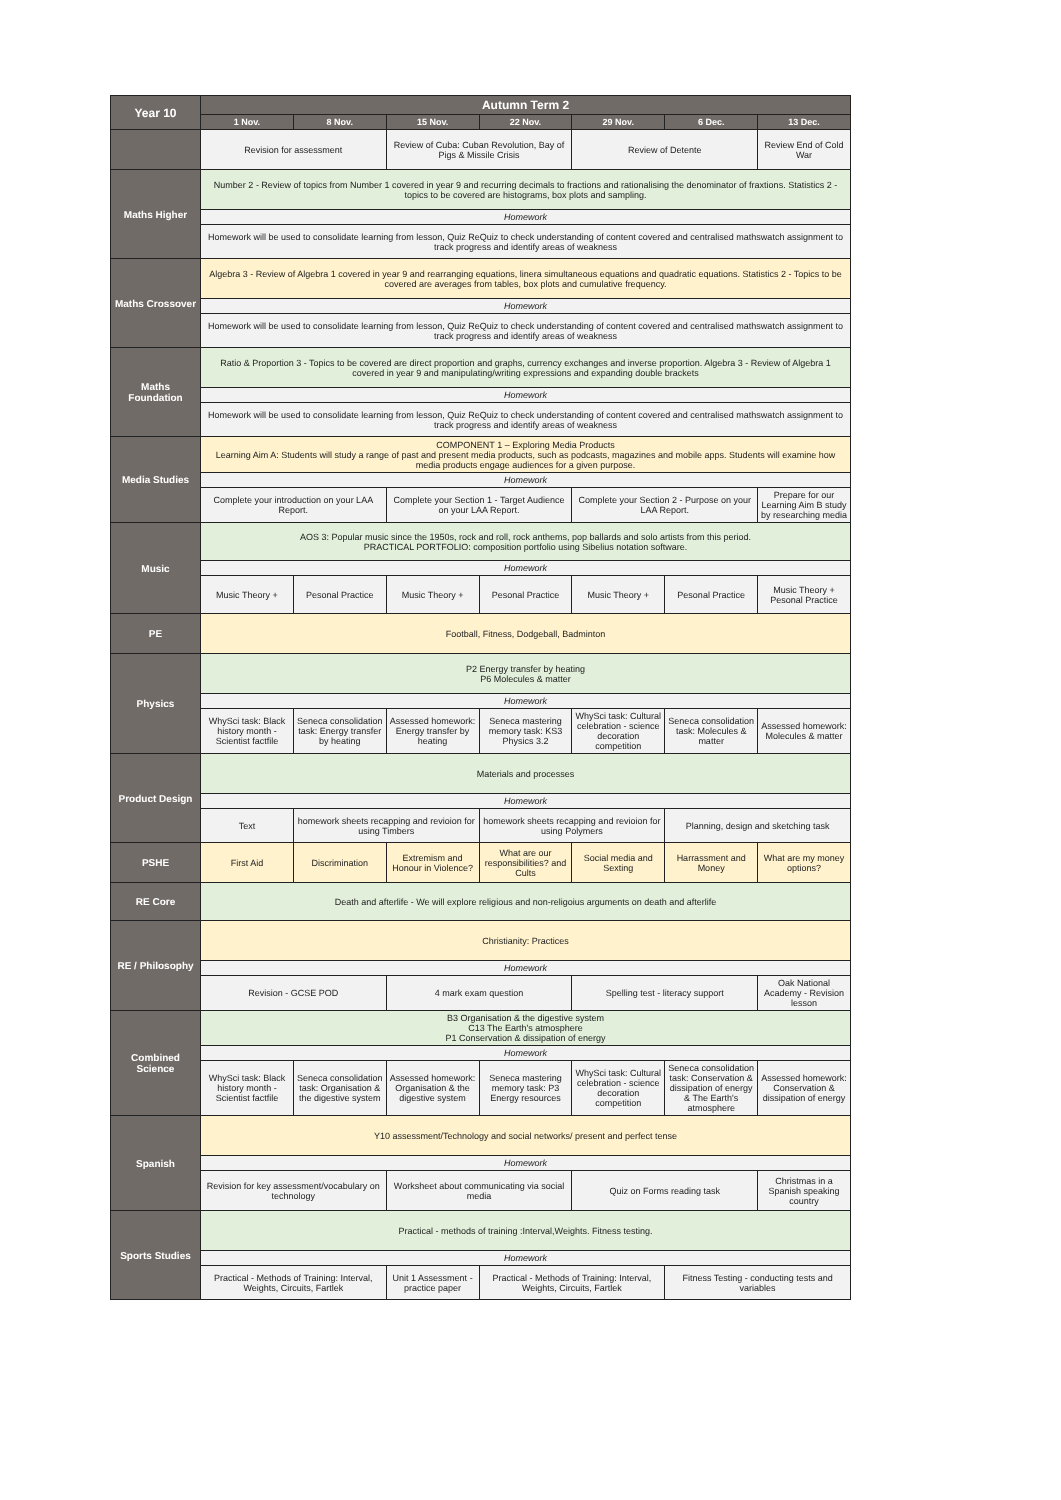| Year 10 | Autumn Term 2 | | | | | | |
| --- | --- | --- | --- | --- | --- | --- | --- |
| | 1 Nov. | 8 Nov. | 15 Nov. | 22 Nov. | 29 Nov. | 6 Dec. | 13 Dec. |
| | Revision for assessment | | Review of Cuba: Cuban Revolution, Bay of Pigs & Missile Crisis | | Review of Detente | | Review End of Cold War |
| Maths Higher | Number 2 - Review of topics from Number 1 covered in year 9 and recurring decimals to fractions and rationalising the denominator of fraxtions. Statistics 2 - topics to be covered are histograms, box plots and sampling. | | | | | | |
| | Homework | | | | | | |
| | Homework will be used to consolidate learning from lesson, Quiz ReQuiz to check understanding of content covered and centralised mathswatch assignment to track progress and identify areas of weakness | | | | | | |
| Maths Crossover | Algebra 3 - Review of Algebra 1 covered in year 9 and rearranging equations, linera simultaneous equations and quadratic equations. Statistics 2 - Topics to be covered are averages from tables, box plots and cumulative frequency. | | | | | | |
| | Homework | | | | | | |
| | Homework will be used to consolidate learning from lesson, Quiz ReQuiz to check understanding of content covered and centralised mathswatch assignment to track progress and identify areas of weakness | | | | | | |
| Maths Foundation | Ratio & Proportion 3 - Topics to be covered are direct proportion and graphs, currency exchanges and inverse proportion. Algebra 3 - Review of Algebra 1 covered in year 9 and manipulating/writing expressions and expanding double brackets | | | | | | |
| | Homework | | | | | | |
| | Homework will be used to consolidate learning from lesson, Quiz ReQuiz to check understanding of content covered and centralised mathswatch assignment to track progress and identify areas of weakness | | | | | | |
| Media Studies | COMPONENT 1 – Exploring Media Products Learning Aim A: Students will study a range of past and present media products, such as podcasts, magazines and mobile apps. Students will examine how media products engage audiences for a given purpose. | | | | | | |
| | Homework | | | | | | |
| | Complete your introduction on your LAA Report. | | Complete your Section 1 - Target Audience on your LAA Report. | | Complete your Section 2 - Purpose on your LAA Report. | | Prepare for our Learning Aim B study by researching media |
| Music | AOS 3: Popular music since the 1950s, rock and roll, rock anthems, pop ballards and solo artists from this period. PRACTICAL PORTFOLIO: composition portfolio using Sibelius notation software. | | | | | | |
| | Homework | | | | | | |
| | Music Theory + | Pesonal Practice | Music Theory + | Pesonal Practice | Music Theory + | Pesonal Practice | Music Theory + Pesonal Practice |
| PE | Football, Fitness, Dodgeball, Badminton | | | | | | |
| Physics | P2 Energy transfer by heating P6 Molecules & matter | | | | | | |
| | Homework | | | | | | |
| | WhySci task: Black history month - Scientist factfile | Seneca consolidation task: Energy transfer by heating | Assessed homework: Energy transfer by heating | Seneca mastering memory task: KS3 Physics 3.2 | WhySci task: Cultural celebration - science decoration competition | Seneca consolidation task: Molecules & matter | Assessed homework: Molecules & matter |
| Product Design | Materials and processes | | | | | | |
| | Homework | | | | | | |
| | Text | homework sheets recapping and revioion for using Timbers | | homework sheets recapping and revioion for using Polymers | | Planning, design and sketching task | |
| PSHE | First Aid | Discrimination | Extremism and Honour in Violence? | What are our responsibilities? and Cults | Social media and Sexting | Harrassment and Money | What are my money options? |
| RE Core | Death and afterlife - We will explore religious and non-religoius arguments on death and afterlife | | | | | | |
| RE / Philosophy | Christianity: Practices | | | | | | |
| | Homework | | | | | | |
| | Revision - GCSE POD | | 4 mark exam question | | Spelling test - literacy support | | Oak National Academy - Revision lesson |
| Combined Science | B3 Organisation & the digestive system C13 The Earth's atmosphere P1 Conservation & dissipation of energy | | | | | | |
| | Homework | | | | | | |
| | WhySci task: Black history month - Scientist factfile | Seneca consolidation task: Organisation & the digestive system | Assessed homework: Organisation & the digestive system | Seneca mastering memory task: P3 Energy resources | WhySci task: Cultural celebration - science decoration competition | Seneca consolidation task: Conservation & dissipation of energy & The Earth's atmosphere | Assessed homework: Conservation & dissipation of energy |
| Spanish | Y10 assessment/Technology and social networks/ present and perfect tense | | | | | | |
| | Homework | | | | | | |
| | Revision for key assessment/vocabulary on technology | | Worksheet about communicating via social media | | Quiz on Forms reading task | | Christmas in a Spanish speaking country |
| Sports Studies | Practical - methods of training :Interval,Weights. Fitness testing. | | | | | | |
| | Homework | | | | | | |
| | Practical - Methods of Training: Interval, Weights, Circuits, Fartlek | | Unit 1 Assessment - practice paper | Practical - Methods of Training: Interval, Weights, Circuits, Fartlek | | Fitness Testing - conducting tests and variables | |